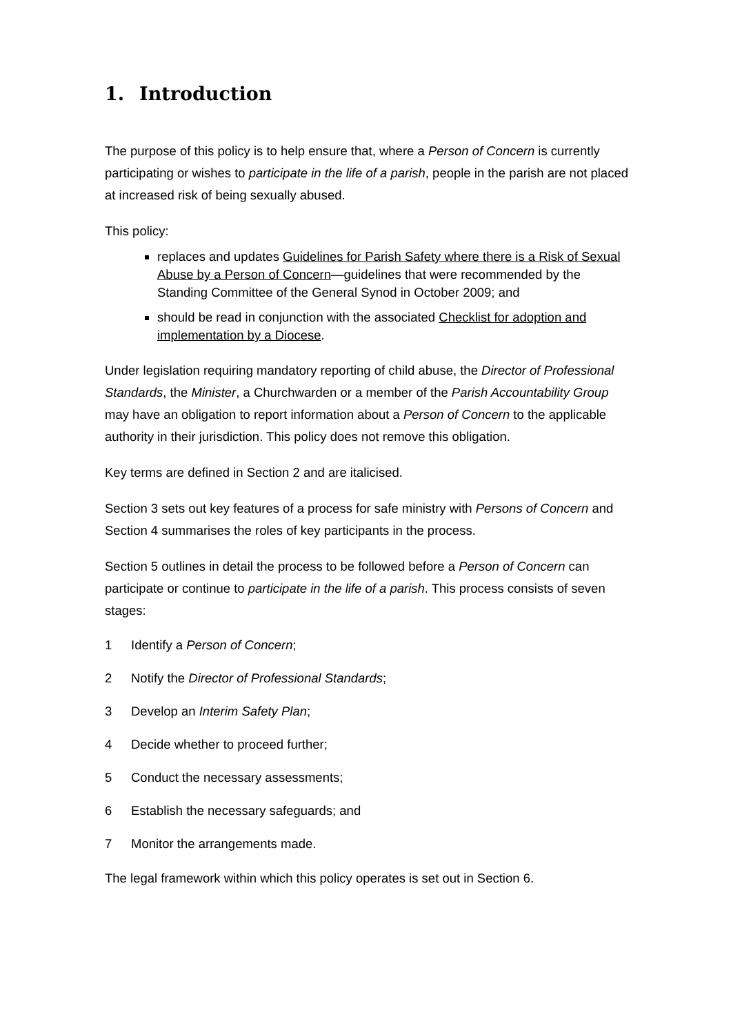1. Introduction
The purpose of this policy is to help ensure that, where a Person of Concern is currently participating or wishes to participate in the life of a parish, people in the parish are not placed at increased risk of being sexually abused.
This policy:
replaces and updates Guidelines for Parish Safety where there is a Risk of Sexual Abuse by a Person of Concern—guidelines that were recommended by the Standing Committee of the General Synod in October 2009; and
should be read in conjunction with the associated Checklist for adoption and implementation by a Diocese.
Under legislation requiring mandatory reporting of child abuse, the Director of Professional Standards, the Minister, a Churchwarden or a member of the Parish Accountability Group may have an obligation to report information about a Person of Concern to the applicable authority in their jurisdiction. This policy does not remove this obligation.
Key terms are defined in Section 2 and are italicised.
Section 3 sets out key features of a process for safe ministry with Persons of Concern and Section 4 summarises the roles of key participants in the process.
Section 5 outlines in detail the process to be followed before a Person of Concern can participate or continue to participate in the life of a parish. This process consists of seven stages:
1 Identify a Person of Concern;
2 Notify the Director of Professional Standards;
3 Develop an Interim Safety Plan;
4 Decide whether to proceed further;
5 Conduct the necessary assessments;
6 Establish the necessary safeguards; and
7 Monitor the arrangements made.
The legal framework within which this policy operates is set out in Section 6.